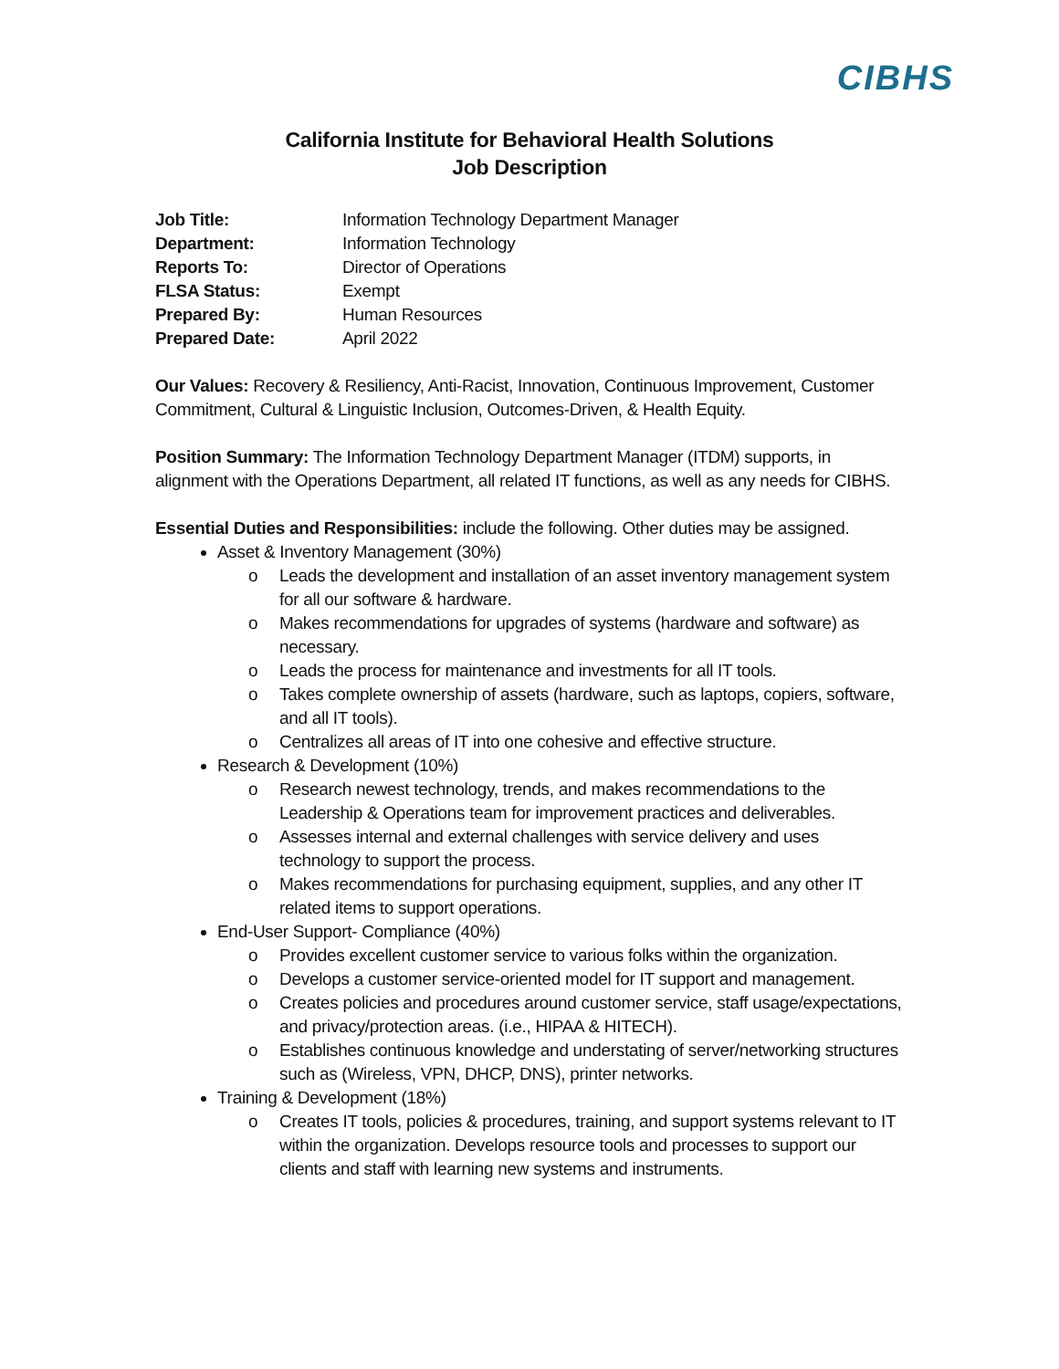CIBHS
California Institute for Behavioral Health Solutions
Job Description
Job Title: Information Technology Department Manager Department: Information Technology Reports To: Director of Operations FLSA Status: Exempt Prepared By: Human Resources Prepared Date: April 2022
Our Values: Recovery & Resiliency, Anti-Racist, Innovation, Continuous Improvement, Customer Commitment, Cultural & Linguistic Inclusion, Outcomes-Driven, & Health Equity.
Position Summary: The Information Technology Department Manager (ITDM) supports, in alignment with the Operations Department, all related IT functions, as well as any needs for CIBHS.
Essential Duties and Responsibilities: include the following. Other duties may be assigned.
Asset & Inventory Management (30%)
o Leads the development and installation of an asset inventory management system for all our software & hardware.
o Makes recommendations for upgrades of systems (hardware and software) as necessary.
o Leads the process for maintenance and investments for all IT tools.
o Takes complete ownership of assets (hardware, such as laptops, copiers, software, and all IT tools).
o Centralizes all areas of IT into one cohesive and effective structure.
Research & Development (10%)
o Research newest technology, trends, and makes recommendations to the Leadership & Operations team for improvement practices and deliverables.
o Assesses internal and external challenges with service delivery and uses technology to support the process.
o Makes recommendations for purchasing equipment, supplies, and any other IT related items to support operations.
End-User Support- Compliance (40%)
o Provides excellent customer service to various folks within the organization.
o Develops a customer service-oriented model for IT support and management.
o Creates policies and procedures around customer service, staff usage/expectations, and privacy/protection areas. (i.e., HIPAA & HITECH).
o Establishes continuous knowledge and understating of server/networking structures such as (Wireless, VPN, DHCP, DNS), printer networks.
Training & Development (18%)
o Creates IT tools, policies & procedures, training, and support systems relevant to IT within the organization. Develops resource tools and processes to support our clients and staff with learning new systems and instruments.